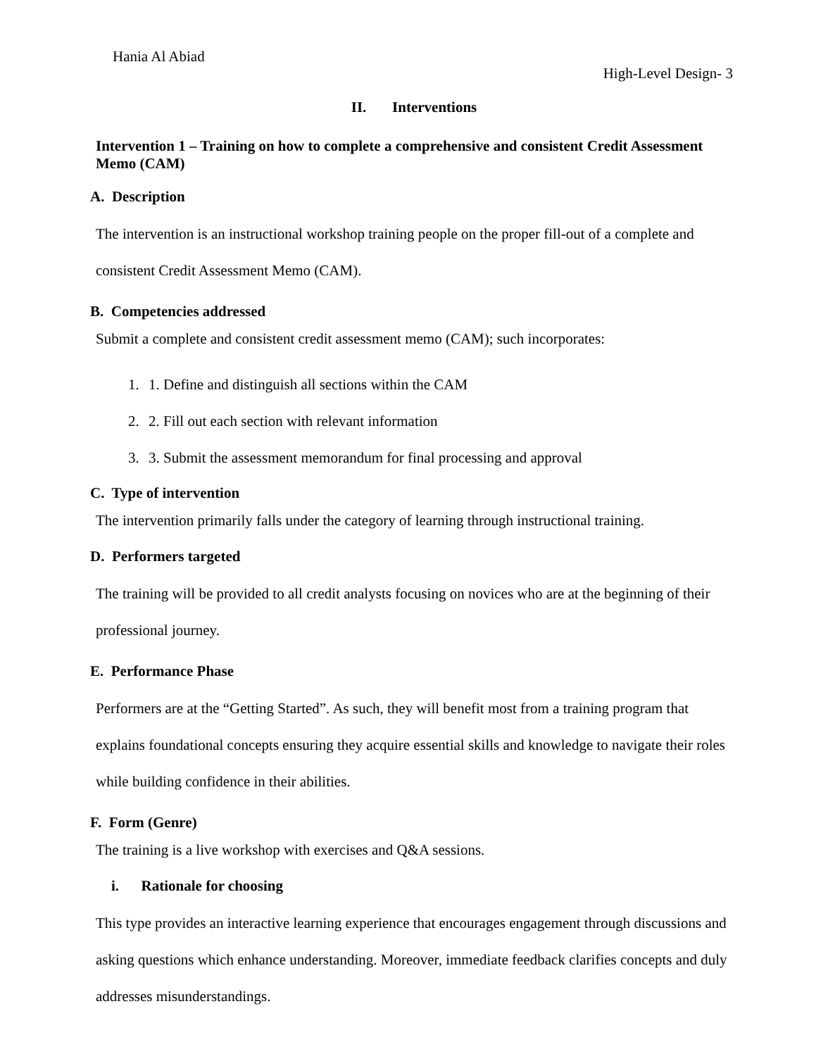Hania Al Abiad
High-Level Design- 3
II. Interventions
Intervention 1 – Training on how to complete a comprehensive and consistent Credit Assessment Memo (CAM)
A. Description
The intervention is an instructional workshop training people on the proper fill-out of a complete and consistent Credit Assessment Memo (CAM).
B. Competencies addressed
Submit a complete and consistent credit assessment memo (CAM); such incorporates:
1. 1. Define and distinguish all sections within the CAM
2. 2. Fill out each section with relevant information
3. 3. Submit the assessment memorandum for final processing and approval
C. Type of intervention
The intervention primarily falls under the category of learning through instructional training.
D. Performers targeted
The training will be provided to all credit analysts focusing on novices who are at the beginning of their professional journey.
E. Performance Phase
Performers are at the “Getting Started”. As such, they will benefit most from a training program that explains foundational concepts ensuring they acquire essential skills and knowledge to navigate their roles while building confidence in their abilities.
F. Form (Genre)
The training is a live workshop with exercises and Q&A sessions.
i. Rationale for choosing
This type provides an interactive learning experience that encourages engagement through discussions and asking questions which enhance understanding. Moreover, immediate feedback clarifies concepts and duly addresses misunderstandings.